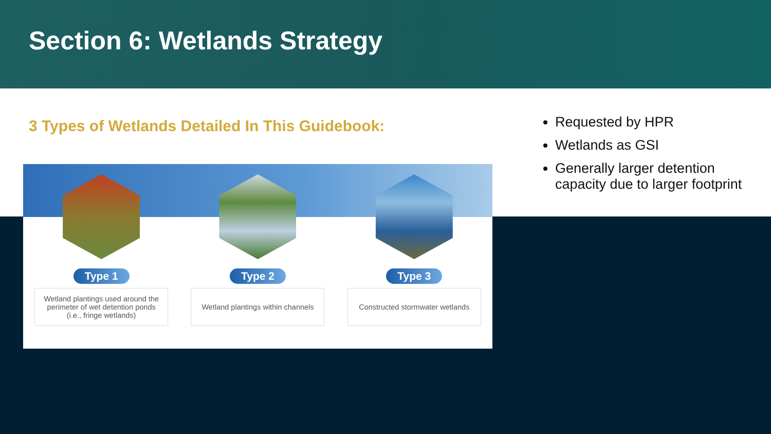Section 6: Wetlands Strategy
3 Types of Wetlands Detailed In This Guidebook:
Requested by HPR
Wetlands as GSI
Generally larger detention capacity due to larger footprint
Type 1
Wetland plantings used around the perimeter of wet detention ponds (i.e., fringe wetlands)
Type 2
Wetland plantings within channels
Type 3
Constructed stormwater wetlands